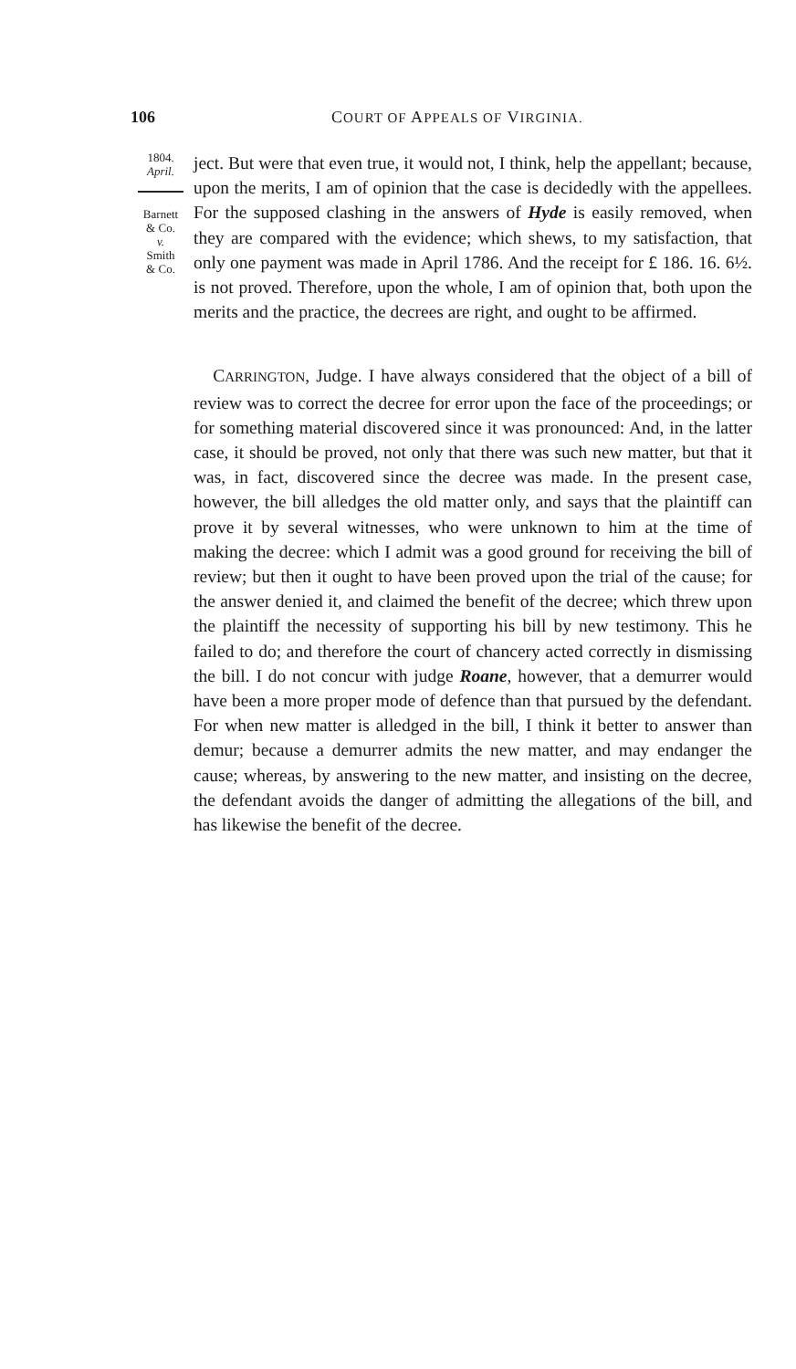106 COURT OF APPEALS OF VIRGINIA.
1804.
April.
Barnett
& Co.
v.
Smith
& Co.
ject. But were that even true, it would not, I think, help the appellant; because, upon the merits, I am of opinion that the case is decidedly with the appellees. For the supposed clashing in the answers of Hyde is easily removed, when they are compared with the evidence; which shews, to my satisfaction, that only one payment was made in April 1786. And the receipt for £ 186. 16. 6½. is not proved. Therefore, upon the whole, I am of opinion that, both upon the merits and the practice, the decrees are right, and ought to be affirmed.
CARRINGTON, Judge. I have always considered that the object of a bill of review was to correct the decree for error upon the face of the proceedings; or for something material discovered since it was pronounced: And, in the latter case, it should be proved, not only that there was such new matter, but that it was, in fact, discovered since the decree was made. In the present case, however, the bill alledges the old matter only, and says that the plaintiff can prove it by several witnesses, who were unknown to him at the time of making the decree: which I admit was a good ground for receiving the bill of review; but then it ought to have been proved upon the trial of the cause; for the answer denied it, and claimed the benefit of the decree; which threw upon the plaintiff the necessity of supporting his bill by new testimony. This he failed to do; and therefore the court of chancery acted correctly in dismissing the bill. I do not concur with judge Roane, however, that a demurrer would have been a more proper mode of defence than that pursued by the defendant. For when new matter is alledged in the bill, I think it better to answer than demur; because a demurrer admits the new matter, and may endanger the cause; whereas, by answering to the new matter, and insisting on the decree, the defendant avoids the danger of admitting the allegations of the bill, and has likewise the benefit of the decree.